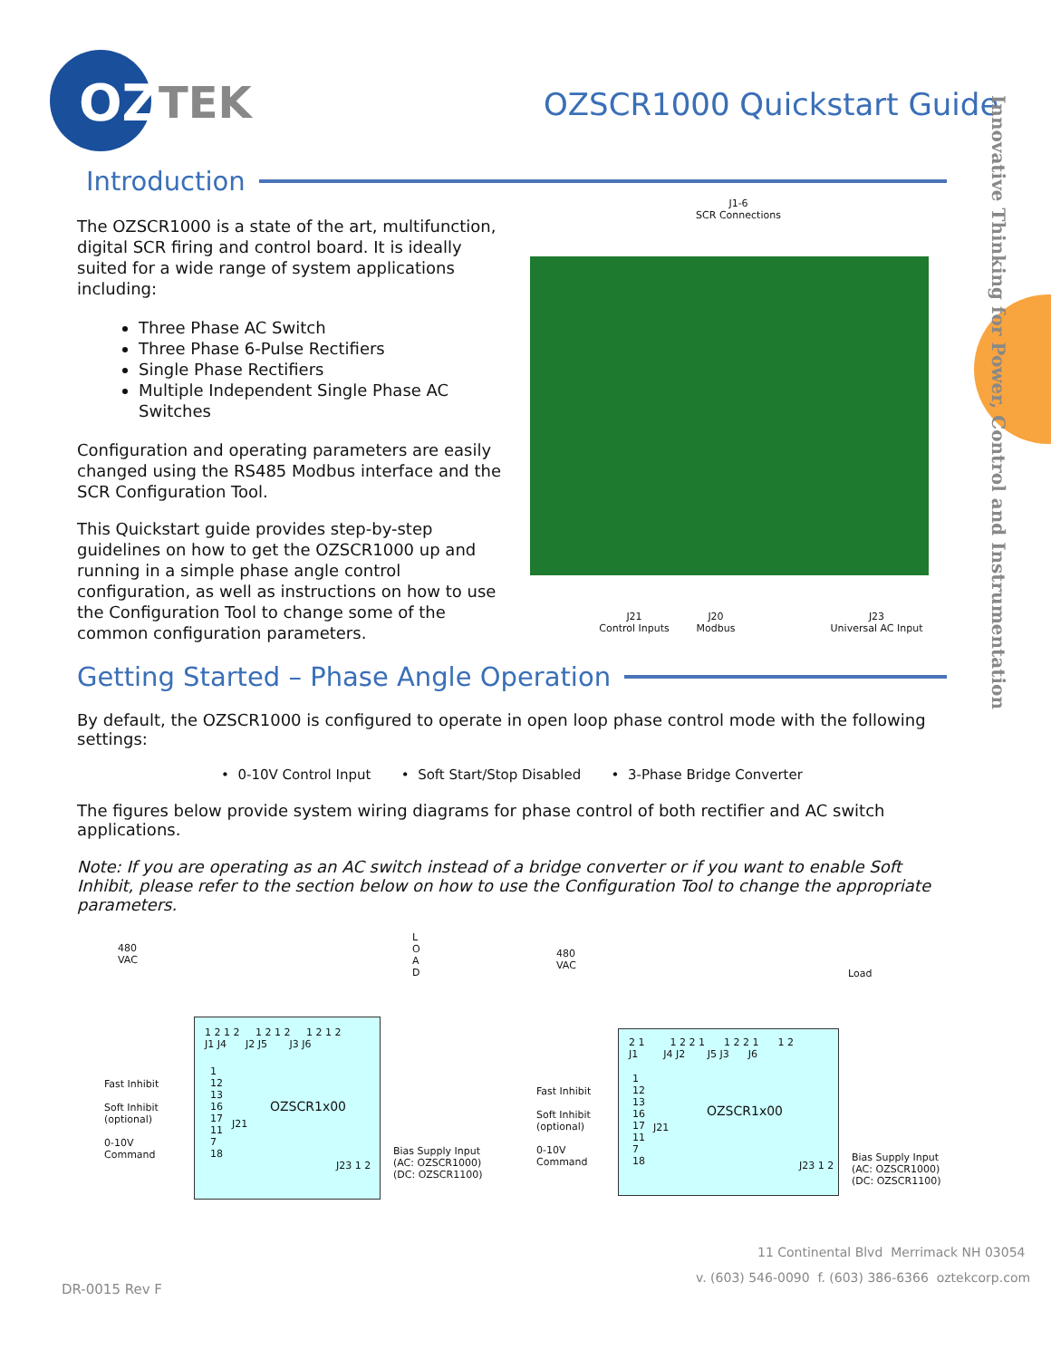OZ
TEK
OZSCR1000 Quickstart Guide
Innovative Thinking for Power, Control and Instrumentation
Introduction
The OZSCR1000 is a state of the art, multifunction, digital SCR firing and control board. It is ideally suited for a wide range of system applications including:
Three Phase AC Switch
Three Phase 6-Pulse Rectifiers
Single Phase Rectifiers
Multiple Independent Single Phase AC Switches
Configuration and operating parameters are easily changed using the RS485 Modbus interface and the SCR Configuration Tool.
This Quickstart guide provides step-by-step guidelines on how to get the OZSCR1000 up and running in a simple phase angle control configuration, as well as instructions on how to use the Configuration Tool to change some of the common configuration parameters.
J1-6
SCR Connections
J21
Control Inputs
J20
Modbus
J23
Universal AC Input
Getting Started – Phase Angle Operation
By default, the OZSCR1000 is configured to operate in open loop phase control mode with the following settings:
• 0-10V Control Input • Soft Start/Stop Disabled • 3-Phase Bridge Converter
The figures below provide system wiring diagrams for phase control of both rectifier and AC switch applications.
Note: If you are operating as an AC switch instead of a bridge converter or if you want to enable Soft Inhibit, please refer to the section below on how to use the Configuration Tool to change the appropriate parameters.
480
VAC
L
O
A
D
1 2 1 2 1 2 1 2 1 2 1 2
J1 J4 J2 J5 J3 J6
Fast Inhibit
Soft Inhibit
(optional)
0-10V
Command
1
12
13
16
17
11
7
18
J21
OZSCR1x00
J23 1 2
Bias Supply Input
(AC: OZSCR1000)
(DC: OZSCR1100)
480
VAC
Load
2 1 1 2 2 1 1 2 2 1 1 2
J1 J4 J2 J5 J3 J6
Fast Inhibit
Soft Inhibit
(optional)
0-10V
Command
1
12
13
16
17
11
7
18
J21
OZSCR1x00
J23 1 2
Bias Supply Input
(AC: OZSCR1000)
(DC: OZSCR1100)
11 Continental Blvd Merrimack NH 03054
v. (603) 546-0090 f. (603) 386-6366 oztekcorp.com
DR-0015 Rev F